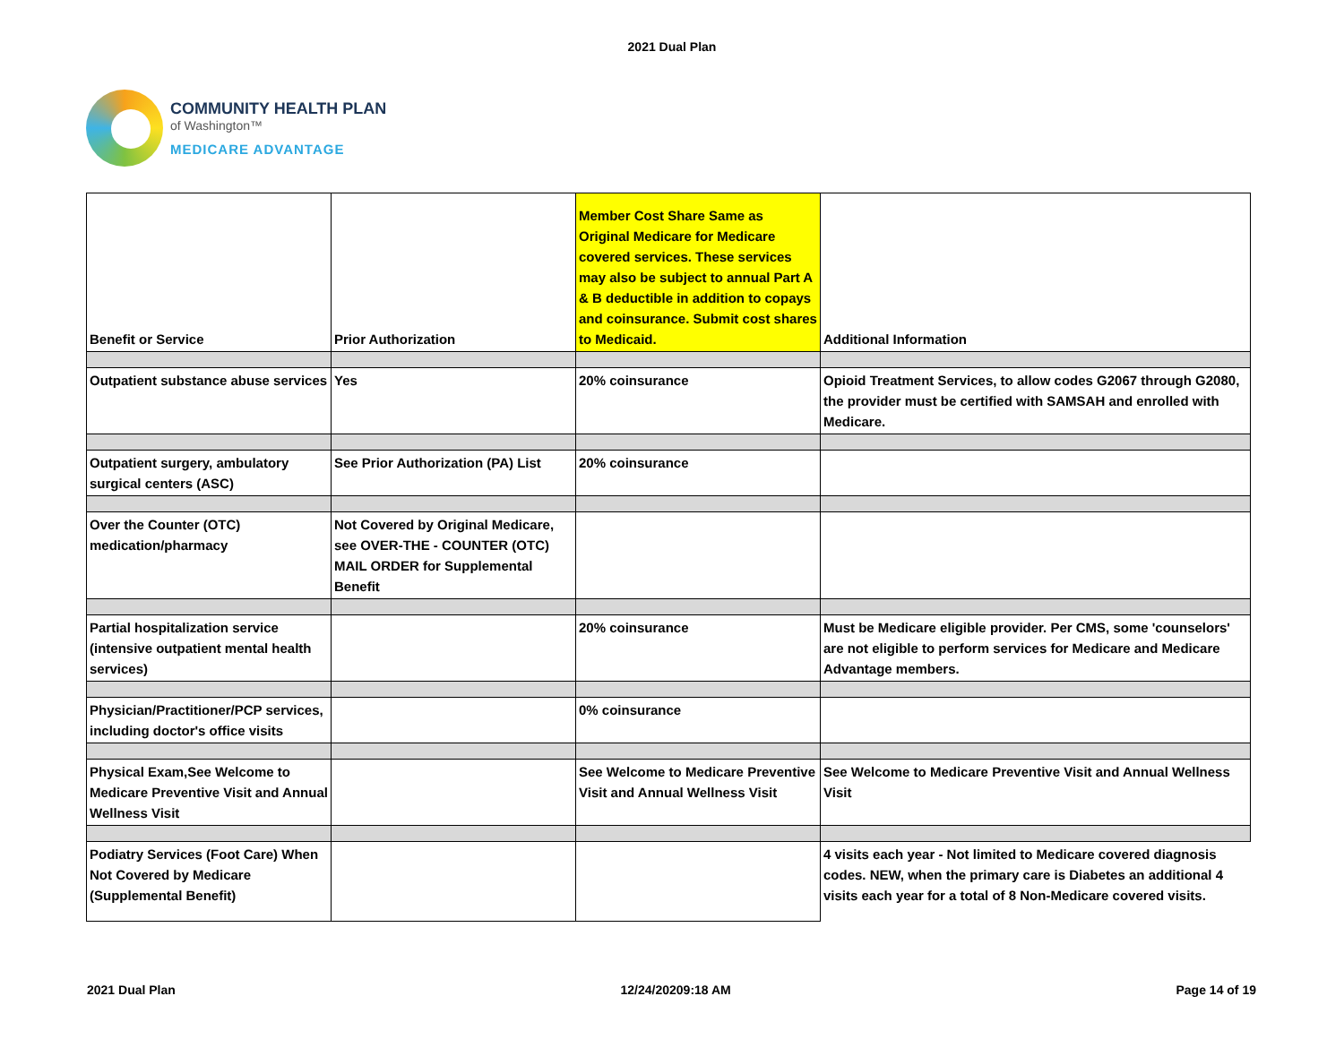2021 Dual Plan
COMMUNITY HEALTH PLAN
of Washington™
MEDICARE ADVANTAGE
| Benefit or Service | Prior Authorization | Member Cost Share Same as Original Medicare for Medicare covered services. These services may also be subject to annual Part A & B deductible in addition to copays and coinsurance. Submit cost shares to Medicaid. | Additional Information |
| Outpatient substance abuse services | Yes | 20% coinsurance | Opioid Treatment Services, to allow codes G2067 through G2080, the provider must be certified with SAMSAH and enrolled with Medicare. |
| Outpatient surgery, ambulatory surgical centers (ASC) | See Prior Authorization (PA) List | 20% coinsurance | |
| Over the Counter (OTC) medication/pharmacy | Not Covered by Original Medicare, see OVER-THE - COUNTER (OTC) MAIL ORDER for Supplemental Benefit | | |
| Partial hospitalization service (intensive outpatient mental health services) | | 20% coinsurance | Must be Medicare eligible provider. Per CMS, some 'counselors' are not eligible to perform services for Medicare and Medicare Advantage members. |
| Physician/Practitioner/PCP services, including doctor's office visits | | 0% coinsurance | |
| Physical Exam,See Welcome to Medicare Preventive Visit and Annual Wellness Visit | | See Welcome to Medicare Preventive Visit and Annual Wellness Visit | See Welcome to Medicare Preventive Visit and Annual Wellness Visit |
| Podiatry Services (Foot Care) When Not Covered by Medicare (Supplemental Benefit) | | | 4 visits each year - Not limited to Medicare covered diagnosis codes. NEW, when the primary care is Diabetes an additional 4 visits each year for a total of 8 Non-Medicare covered visits. |
2021 Dual Plan 12/24/20209:18 AM Page 14 of 19